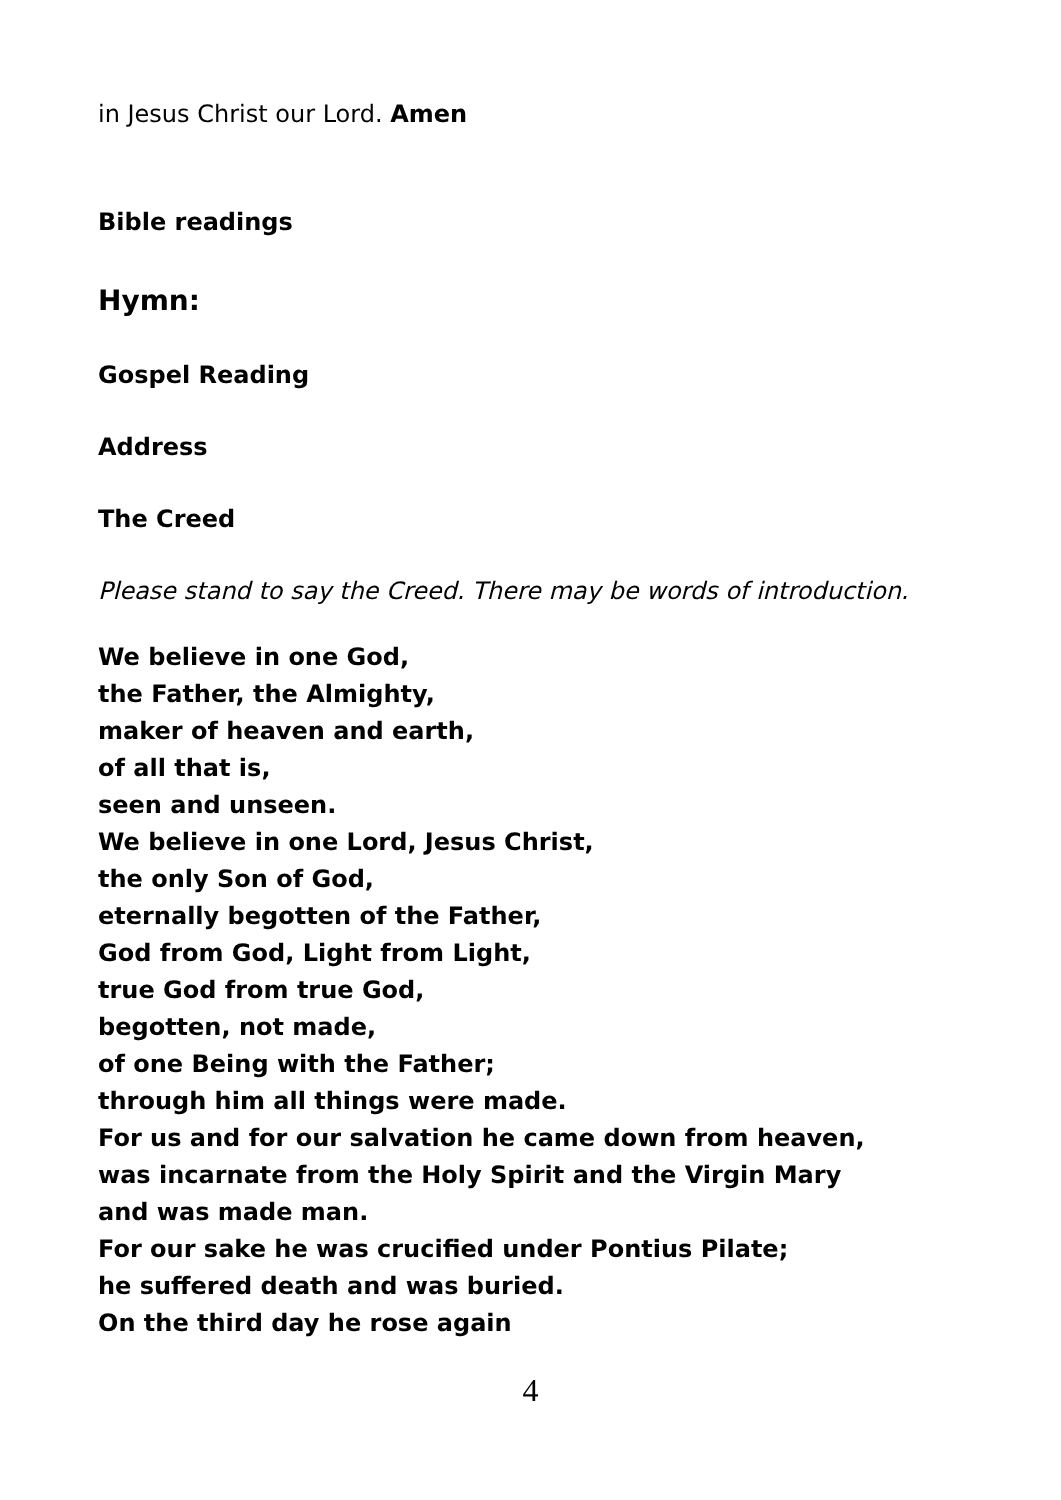in Jesus Christ our Lord. Amen
Bible readings
Hymn:
Gospel Reading
Address
The Creed
Please stand to say the Creed. There may be words of introduction.
We believe in one God,
the Father, the Almighty,
maker of heaven and earth,
of all that is,
seen and unseen.
We believe in one Lord, Jesus Christ,
the only Son of God,
eternally begotten of the Father,
God from God, Light from Light,
true God from true God,
begotten, not made,
of one Being with the Father;
through him all things were made.
For us and for our salvation he came down from heaven,
was incarnate from the Holy Spirit and the Virgin Mary
and was made man.
For our sake he was crucified under Pontius Pilate;
he suffered death and was buried.
On the third day he rose again
4